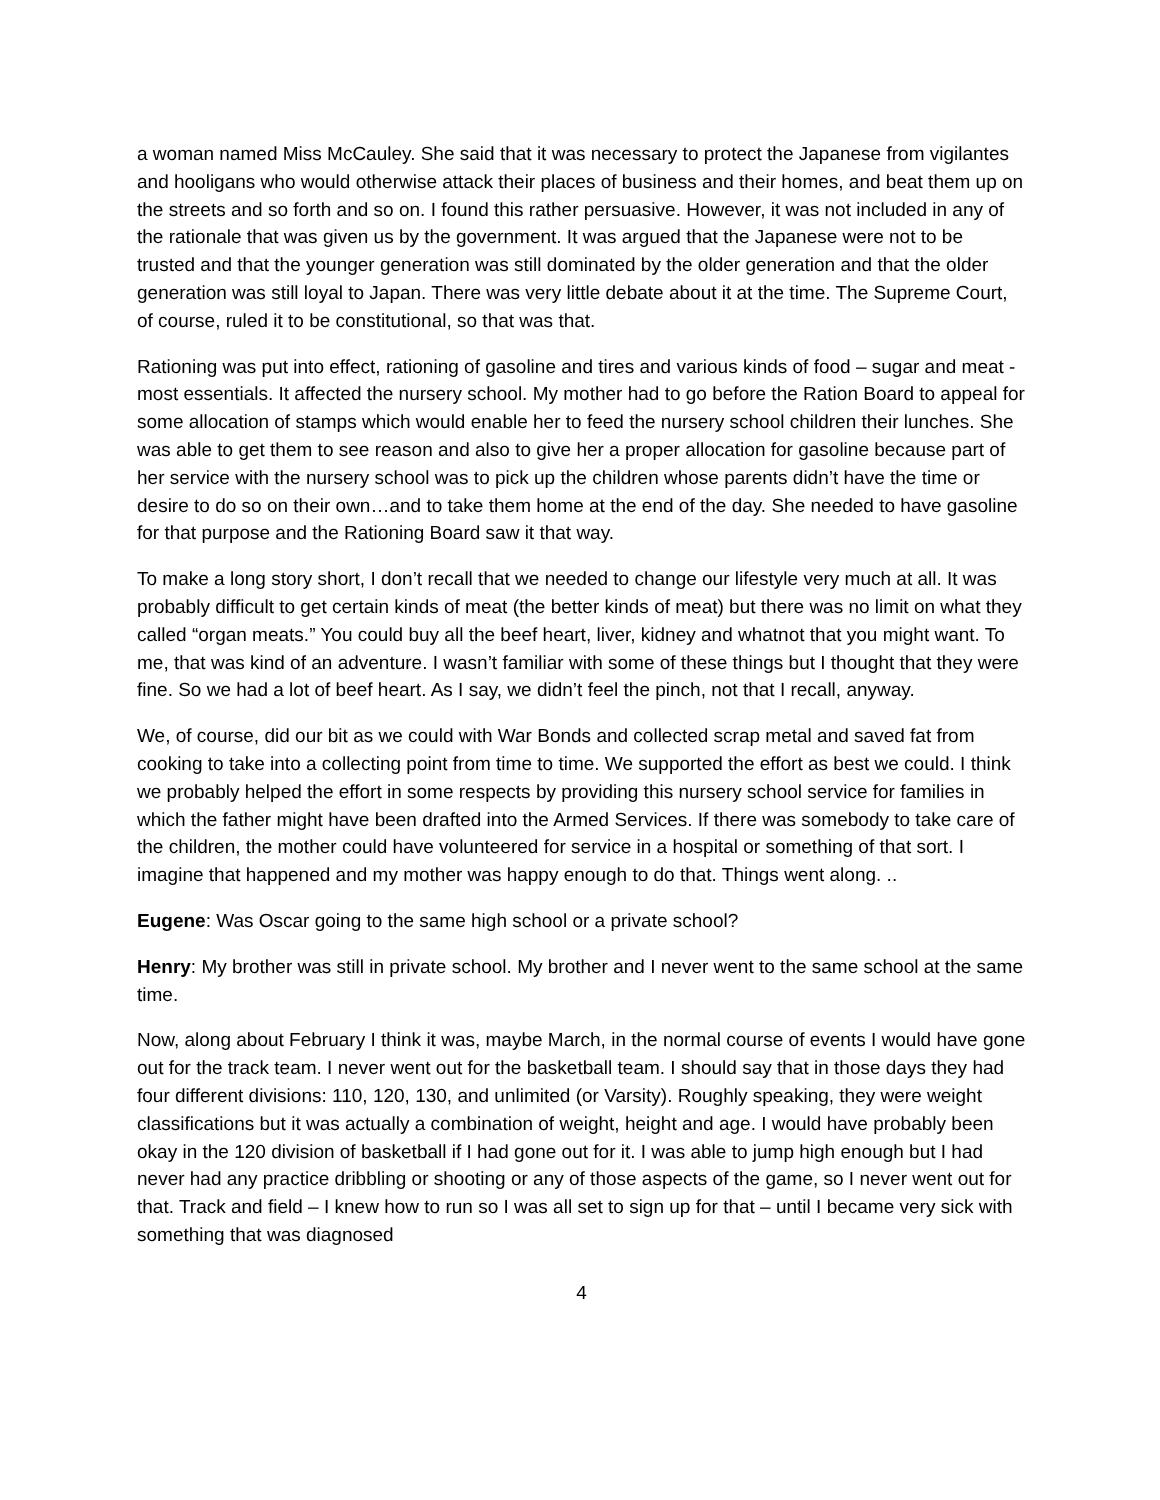a woman named Miss McCauley. She said that it was necessary to protect the Japanese from vigilantes and hooligans who would otherwise attack their places of business and their homes, and beat them up on the streets and so forth and so on. I found this rather persuasive. However, it was not included in any of the rationale that was given us by the government. It was argued that the Japanese were not to be trusted and that the younger generation was still dominated by the older generation and that the older generation was still loyal to Japan. There was very little debate about it at the time. The Supreme Court, of course, ruled it to be constitutional, so that was that.
Rationing was put into effect, rationing of gasoline and tires and various kinds of food – sugar and meat - most essentials. It affected the nursery school. My mother had to go before the Ration Board to appeal for some allocation of stamps which would enable her to feed the nursery school children their lunches. She was able to get them to see reason and also to give her a proper allocation for gasoline because part of her service with the nursery school was to pick up the children whose parents didn’t have the time or desire to do so on their own…and to take them home at the end of the day. She needed to have gasoline for that purpose and the Rationing Board saw it that way.
To make a long story short, I don’t recall that we needed to change our lifestyle very much at all. It was probably difficult to get certain kinds of meat (the better kinds of meat) but there was no limit on what they called “organ meats.” You could buy all the beef heart, liver, kidney and whatnot that you might want. To me, that was kind of an adventure. I wasn’t familiar with some of these things but I thought that they were fine. So we had a lot of beef heart. As I say, we didn’t feel the pinch, not that I recall, anyway.
We, of course, did our bit as we could with War Bonds and collected scrap metal and saved fat from cooking to take into a collecting point from time to time. We supported the effort as best we could. I think we probably helped the effort in some respects by providing this nursery school service for families in which the father might have been drafted into the Armed Services. If there was somebody to take care of the children, the mother could have volunteered for service in a hospital or something of that sort. I imagine that happened and my mother was happy enough to do that. Things went along. ..
Eugene: Was Oscar going to the same high school or a private school?
Henry: My brother was still in private school. My brother and I never went to the same school at the same time.
Now, along about February I think it was, maybe March, in the normal course of events I would have gone out for the track team. I never went out for the basketball team. I should say that in those days they had four different divisions: 110, 120, 130, and unlimited (or Varsity). Roughly speaking, they were weight classifications but it was actually a combination of weight, height and age. I would have probably been okay in the 120 division of basketball if I had gone out for it. I was able to jump high enough but I had never had any practice dribbling or shooting or any of those aspects of the game, so I never went out for that. Track and field – I knew how to run so I was all set to sign up for that – until I became very sick with something that was diagnosed
4